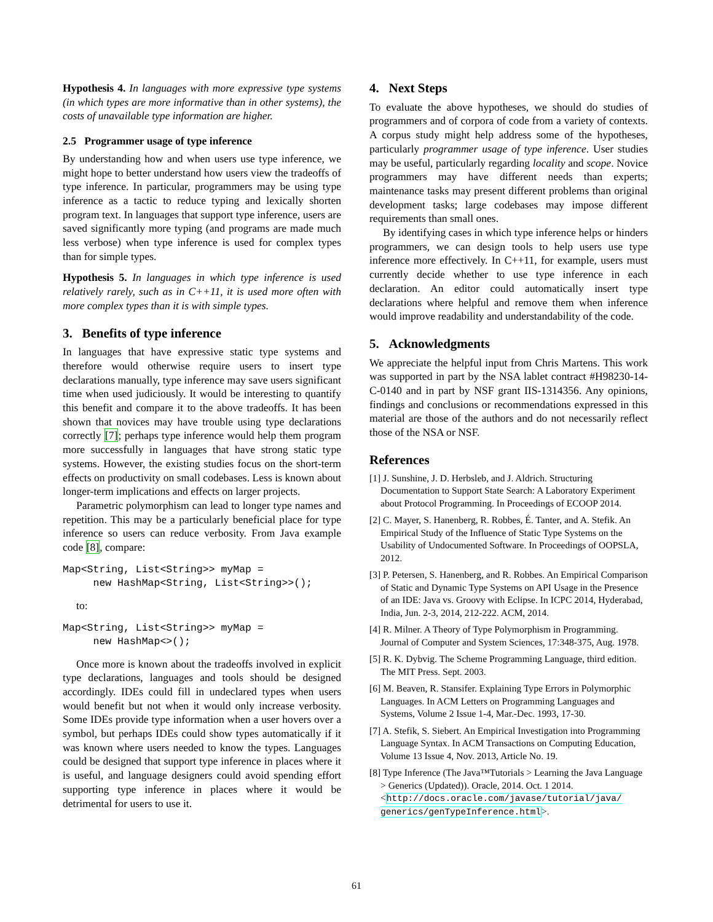Hypothesis 4. In languages with more expressive type systems (in which types are more informative than in other systems), the costs of unavailable type information are higher.
2.5 Programmer usage of type inference
By understanding how and when users use type inference, we might hope to better understand how users view the tradeoffs of type inference. In particular, programmers may be using type inference as a tactic to reduce typing and lexically shorten program text. In languages that support type inference, users are saved significantly more typing (and programs are made much less verbose) when type inference is used for complex types than for simple types.
Hypothesis 5. In languages in which type inference is used relatively rarely, such as in C++11, it is used more often with more complex types than it is with simple types.
3. Benefits of type inference
In languages that have expressive static type systems and therefore would otherwise require users to insert type declarations manually, type inference may save users significant time when used judiciously. It would be interesting to quantify this benefit and compare it to the above tradeoffs. It has been shown that novices may have trouble using type declarations correctly [7]; perhaps type inference would help them program more successfully in languages that have strong static type systems. However, the existing studies focus on the short-term effects on productivity on small codebases. Less is known about longer-term implications and effects on larger projects.
Parametric polymorphism can lead to longer type names and repetition. This may be a particularly beneficial place for type inference so users can reduce verbosity. From Java example code [8], compare:
Map<String, List<String>> myMap =
     new HashMap<String, List<String>>();
to:
Map<String, List<String>> myMap =
     new HashMap<>();
Once more is known about the tradeoffs involved in explicit type declarations, languages and tools should be designed accordingly. IDEs could fill in undeclared types when users would benefit but not when it would only increase verbosity. Some IDEs provide type information when a user hovers over a symbol, but perhaps IDEs could show types automatically if it was known where users needed to know the types. Languages could be designed that support type inference in places where it is useful, and language designers could avoid spending effort supporting type inference in places where it would be detrimental for users to use it.
4. Next Steps
To evaluate the above hypotheses, we should do studies of programmers and of corpora of code from a variety of contexts. A corpus study might help address some of the hypotheses, particularly programmer usage of type inference. User studies may be useful, particularly regarding locality and scope. Novice programmers may have different needs than experts; maintenance tasks may present different problems than original development tasks; large codebases may impose different requirements than small ones.
By identifying cases in which type inference helps or hinders programmers, we can design tools to help users use type inference more effectively. In C++11, for example, users must currently decide whether to use type inference in each declaration. An editor could automatically insert type declarations where helpful and remove them when inference would improve readability and understandability of the code.
5. Acknowledgments
We appreciate the helpful input from Chris Martens. This work was supported in part by the NSA lablet contract #H98230-14-C-0140 and in part by NSF grant IIS-1314356. Any opinions, findings and conclusions or recommendations expressed in this material are those of the authors and do not necessarily reflect those of the NSA or NSF.
References
[1] J. Sunshine, J. D. Herbsleb, and J. Aldrich. Structuring Documentation to Support State Search: A Laboratory Experiment about Protocol Programming. In Proceedings of ECOOP 2014.
[2] C. Mayer, S. Hanenberg, R. Robbes, É. Tanter, and A. Stefik. An Empirical Study of the Influence of Static Type Systems on the Usability of Undocumented Software. In Proceedings of OOPSLA, 2012.
[3] P. Petersen, S. Hanenberg, and R. Robbes. An Empirical Comparison of Static and Dynamic Type Systems on API Usage in the Presence of an IDE: Java vs. Groovy with Eclipse. In ICPC 2014, Hyderabad, India, Jun. 2-3, 2014, 212-222. ACM, 2014.
[4] R. Milner. A Theory of Type Polymorphism in Programming. Journal of Computer and System Sciences, 17:348-375, Aug. 1978.
[5] R. K. Dybvig. The Scheme Programming Language, third edition. The MIT Press. Sept. 2003.
[6] M. Beaven, R. Stansifer. Explaining Type Errors in Polymorphic Languages. In ACM Letters on Programming Languages and Systems, Volume 2 Issue 1-4, Mar.-Dec. 1993, 17-30.
[7] A. Stefik, S. Siebert. An Empirical Investigation into Programming Language Syntax. In ACM Transactions on Computing Education, Volume 13 Issue 4, Nov. 2013, Article No. 19.
[8] Type Inference (The Java™Tutorials > Learning the Java Language > Generics (Updated)). Oracle, 2014. Oct. 1 2014. <http://docs.oracle.com/javase/tutorial/java/ generics/genTypeInference.html>.
61